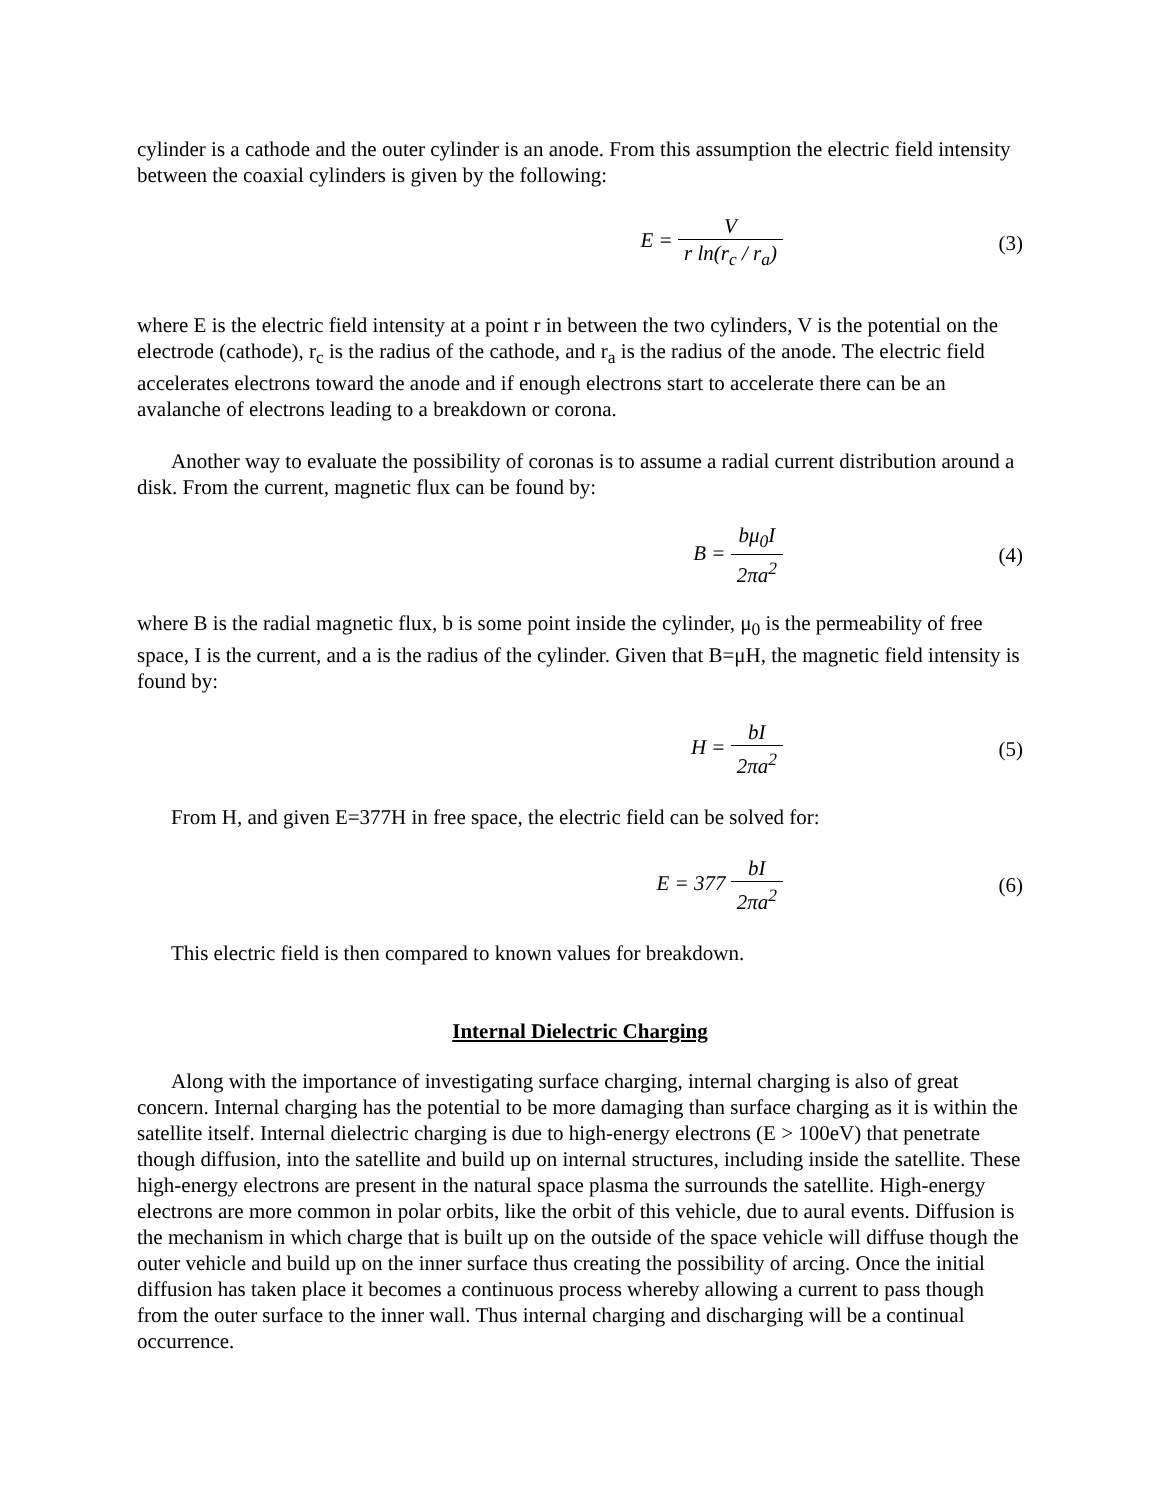cylinder is a cathode and the outer cylinder is an anode. From this assumption the electric field intensity between the coaxial cylinders is given by the following:
E = V r ln(r<sub>c</sub> / r<sub>a</sub>) (3)
where E is the electric field intensity at a point r in between the two cylinders, V is the potential on the electrode (cathode), r<sub>c</sub> is the radius of the cathode, and r<sub>a</sub> is the radius of the anode. The electric field accelerates electrons toward the anode and if enough electrons start to accelerate there can be an avalanche of electrons leading to a breakdown or corona.
Another way to evaluate the possibility of coronas is to assume a radial current distribution around a disk. From the current, magnetic flux can be found by:
B = bμ<sub>0</sub>I 2πa<sup>2</sup> (4)
where B is the radial magnetic flux, b is some point inside the cylinder, μ<sub>0</sub> is the permeability of free space, I is the current, and a is the radius of the cylinder. Given that B=μH, the magnetic field intensity is found by:
H = bI 2πa<sup>2</sup> (5)
From H, and given E=377H in free space, the electric field can be solved for:
E = 377 bI 2πa<sup>2</sup> (6)
This electric field is then compared to known values for breakdown.
Internal Dielectric Charging
Along with the importance of investigating surface charging, internal charging is also of great concern. Internal charging has the potential to be more damaging than surface charging as it is within the satellite itself. Internal dielectric charging is due to high-energy electrons (E > 100eV) that penetrate though diffusion, into the satellite and build up on internal structures, including inside the satellite. These high-energy electrons are present in the natural space plasma the surrounds the satellite. High-energy electrons are more common in polar orbits, like the orbit of this vehicle, due to aural events. Diffusion is the mechanism in which charge that is built up on the outside of the space vehicle will diffuse though the outer vehicle and build up on the inner surface thus creating the possibility of arcing. Once the initial diffusion has taken place it becomes a continuous process whereby allowing a current to pass though from the outer surface to the inner wall. Thus internal charging and discharging will be a continual occurrence.